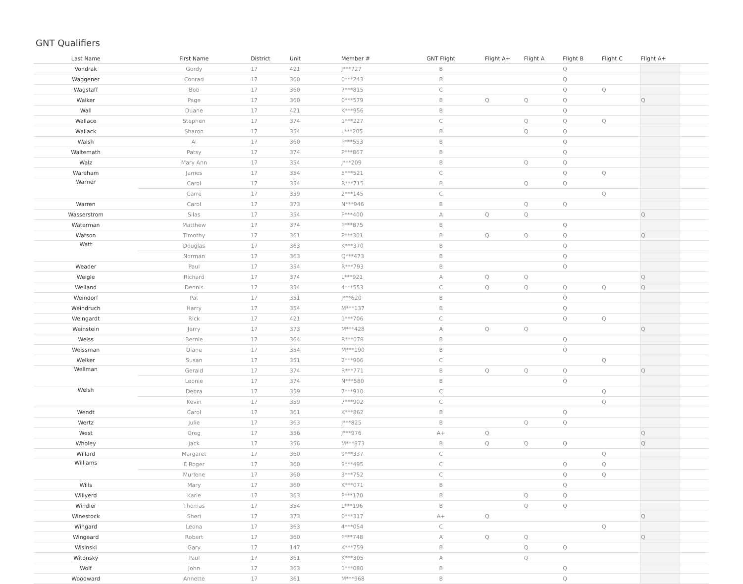GNT Qualifiers
| Last Name | First Name | District | Unit | Member # | GNT Flight | Flight A+ | Flight A | Flight B | Flight C | Flight A+ | |
| --- | --- | --- | --- | --- | --- | --- | --- | --- | --- | --- | --- |
| Vondrak | Gordy | 17 | 421 | J***727 | B | | | Q | | | |
| Waggener | Conrad | 17 | 360 | 0***243 | B | | | Q | | | |
| Wagstaff | Bob | 17 | 360 | 7***815 | C | | | Q | Q | | |
| Walker | Page | 17 | 360 | 0***579 | B | Q | Q | Q | | Q | |
| Wall | Duane | 17 | 421 | K***956 | B | | | Q | | | |
| Wallace | Stephen | 17 | 374 | 1***227 | C | | Q | Q | Q | | |
| Wallack | Sharon | 17 | 354 | L***205 | B | | Q | Q | | | |
| Walsh | Al | 17 | 360 | P***553 | B | | | Q | | | |
| Waltemath | Patsy | 17 | 374 | P***867 | B | | | Q | | | |
| Walz | Mary Ann | 17 | 354 | J***209 | B | | Q | Q | | | |
| Wareham | James | 17 | 354 | 5***521 | C | | | Q | Q | | |
| Warner | Carol | 17 | 354 | R***715 | B | | Q | Q | | | |
| | Carre | 17 | 359 | 2***145 | C | | | | Q | | |
| Warren | Carol | 17 | 373 | N***946 | B | | Q | Q | | | |
| Wasserstrom | Silas | 17 | 354 | P***400 | A | Q | Q | | | Q | |
| Waterman | Matthew | 17 | 374 | P***875 | B | | | Q | | | |
| Watson | Timothy | 17 | 361 | P***301 | B | Q | Q | Q | | Q | |
| Watt | Douglas | 17 | 363 | K***370 | B | | | Q | | | |
| | Norman | 17 | 363 | Q***473 | B | | | Q | | | |
| Weader | Paul | 17 | 354 | R***793 | B | | | Q | | | |
| Weigle | Richard | 17 | 374 | L***921 | A | Q | Q | | | Q | |
| Weiland | Dennis | 17 | 354 | 4***553 | C | Q | Q | Q | Q | Q | |
| Weindorf | Pat | 17 | 351 | J***620 | B | | | Q | | | |
| Weindruch | Harry | 17 | 354 | M***137 | B | | | Q | | | |
| Weingardt | Rick | 17 | 421 | 1***706 | C | | | Q | Q | | |
| Weinstein | Jerry | 17 | 373 | M***428 | A | Q | Q | | | Q | |
| Weiss | Bernie | 17 | 364 | R***078 | B | | | Q | | | |
| Weissman | Diane | 17 | 354 | M***190 | B | | | Q | | | |
| Welker | Susan | 17 | 351 | 2***906 | C | | | | Q | | |
| Wellman | Gerald | 17 | 374 | R***771 | B | Q | Q | Q | | Q | |
| | Leonie | 17 | 374 | N***580 | B | | | Q | | | |
| Welsh | Debra | 17 | 359 | 7***910 | C | | | | Q | | |
| | Kevin | 17 | 359 | 7***902 | C | | | | Q | | |
| Wendt | Carol | 17 | 361 | K***862 | B | | | Q | | | |
| Wertz | Julie | 17 | 363 | J***825 | B | | Q | Q | | | |
| West | Greg | 17 | 356 | J***976 | A+ | Q | | | | Q | |
| Wholey | Jack | 17 | 356 | M***873 | B | Q | Q | Q | | Q | |
| Willard | Margaret | 17 | 360 | 9***337 | C | | | | Q | | |
| Williams | E Roger | 17 | 360 | 9***495 | C | | | Q | Q | | |
| | Murlene | 17 | 360 | 3***752 | C | | | Q | Q | | |
| Wills | Mary | 17 | 360 | K***071 | B | | | Q | | | |
| Willyerd | Karie | 17 | 363 | P***170 | B | | Q | Q | | | |
| Windler | Thomas | 17 | 354 | L***196 | B | | Q | Q | | | |
| Winestock | Sheri | 17 | 373 | 0***317 | A+ | Q | | | | Q | |
| Wingard | Leona | 17 | 363 | 4***054 | C | | | | Q | | |
| Wingeard | Robert | 17 | 360 | P***748 | A | Q | Q | | | Q | |
| Wisinski | Gary | 17 | 147 | K***759 | B | | Q | Q | | | |
| Witonsky | Paul | 17 | 361 | K***305 | A | | Q | | | | |
| Wolf | John | 17 | 363 | 1***080 | B | | | Q | | | |
| Woodward | Annette | 17 | 361 | M***968 | B | | | Q | | | |